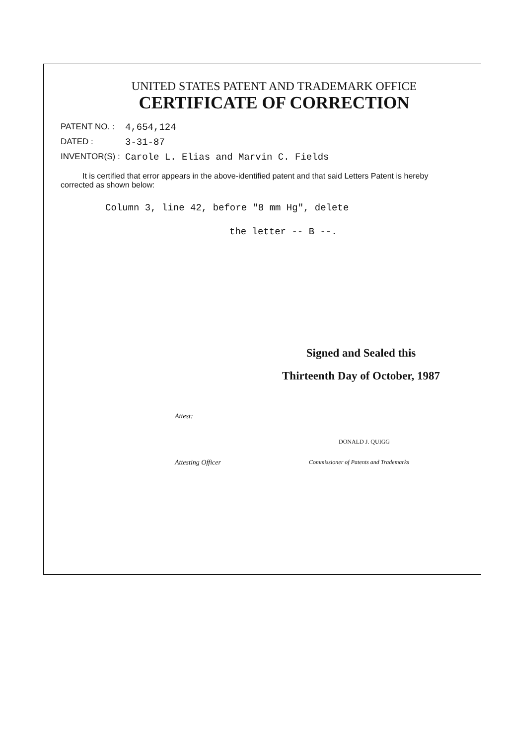UNITED STATES PATENT AND TRADEMARK OFFICE
CERTIFICATE OF CORRECTION
PATENT NO. : 4,654,124
DATED : 3-31-87
INVENTOR(S) : Carole L. Elias and Marvin C. Fields
It is certified that error appears in the above-identified patent and that said Letters Patent is hereby corrected as shown below:
Column 3, line 42, before "8 mm Hg", delete
the letter -- B --.
Signed and Sealed this
Thirteenth Day of October, 1987
Attest:
DONALD J. QUIGG
Attesting Officer Commissioner of Patents and Trademarks